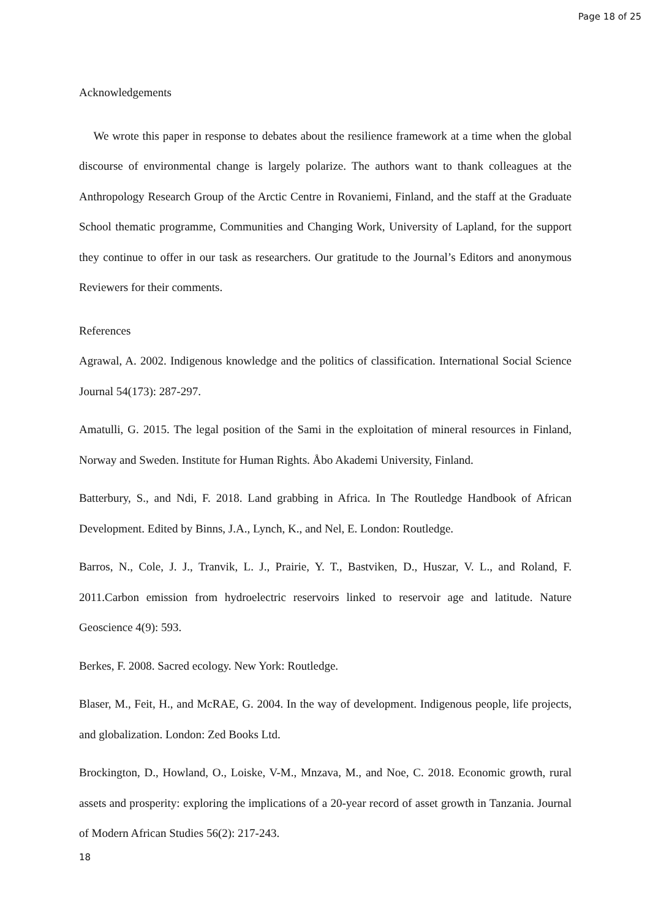Page 18 of 25
Acknowledgements
We wrote this paper in response to debates about the resilience framework at a time when the global discourse of environmental change is largely polarize. The authors want to thank colleagues at the Anthropology Research Group of the Arctic Centre in Rovaniemi, Finland, and the staff at the Graduate School thematic programme, Communities and Changing Work, University of Lapland, for the support they continue to offer in our task as researchers. Our gratitude to the Journal’s Editors and anonymous Reviewers for their comments.
References
Agrawal, A. 2002. Indigenous knowledge and the politics of classification. International Social Science Journal 54(173): 287-297.
Amatulli, G. 2015. The legal position of the Sami in the exploitation of mineral resources in Finland, Norway and Sweden. Institute for Human Rights. Åbo Akademi University, Finland.
Batterbury, S., and Ndi, F. 2018. Land grabbing in Africa. In The Routledge Handbook of African Development. Edited by Binns, J.A., Lynch, K., and Nel, E. London: Routledge.
Barros, N., Cole, J. J., Tranvik, L. J., Prairie, Y. T., Bastviken, D., Huszar, V. L., and Roland, F. 2011.Carbon emission from hydroelectric reservoirs linked to reservoir age and latitude. Nature Geoscience 4(9): 593.
Berkes, F. 2008. Sacred ecology. New York: Routledge.
Blaser, M., Feit, H., and McRAE, G. 2004. In the way of development. Indigenous people, life projects, and globalization. London: Zed Books Ltd.
Brockington, D., Howland, O., Loiske, V-M., Mnzava, M., and Noe, C. 2018. Economic growth, rural assets and prosperity: exploring the implications of a 20-year record of asset growth in Tanzania. Journal of Modern African Studies 56(2): 217-243.
18